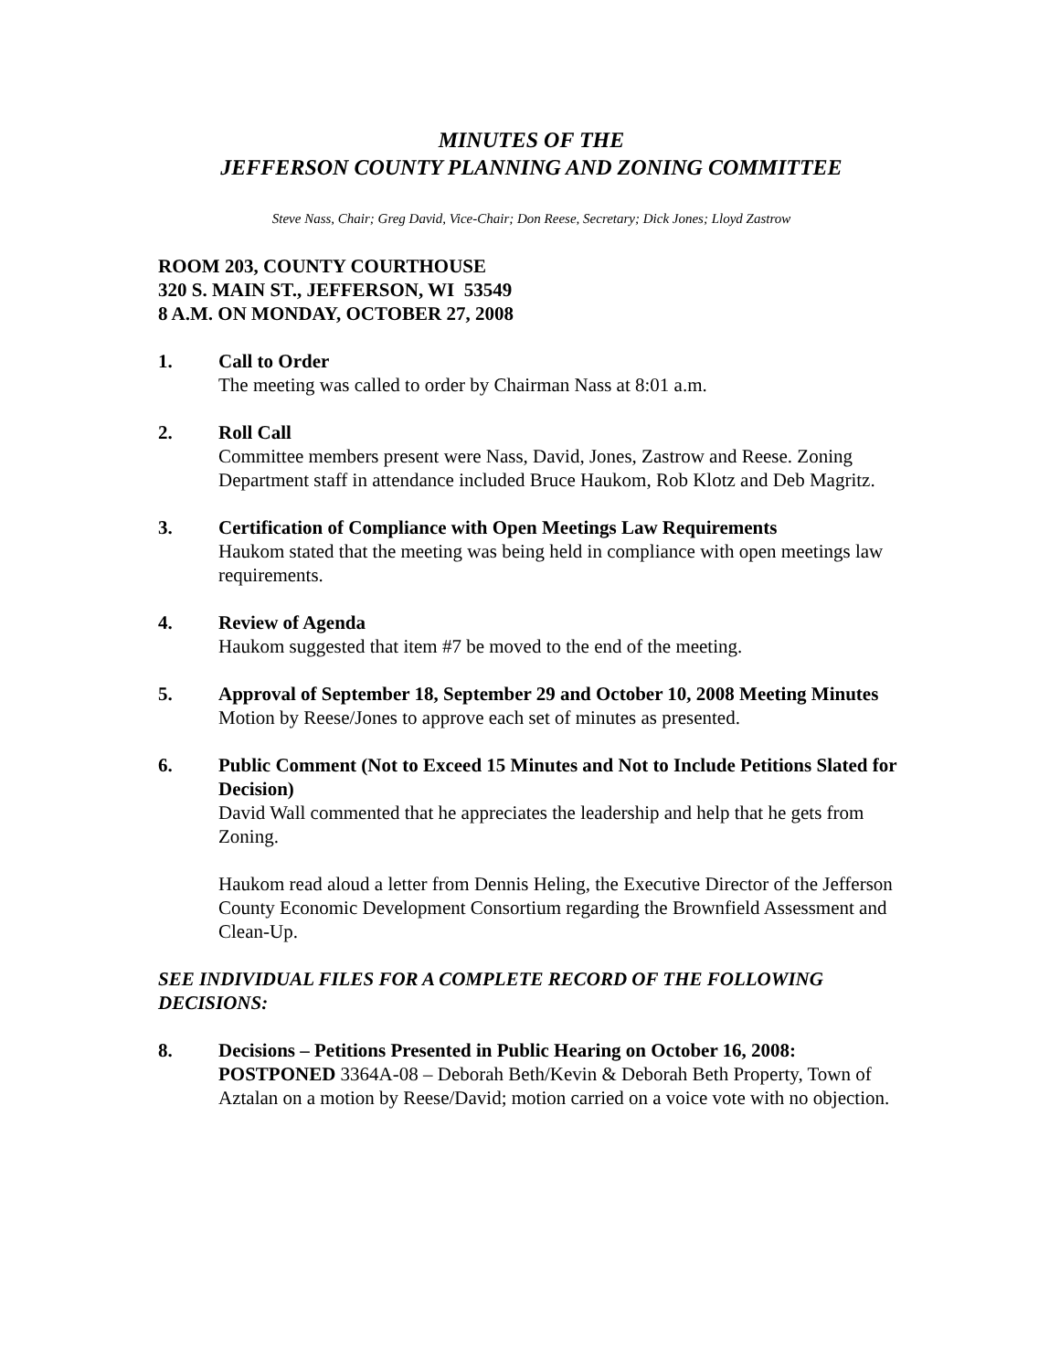MINUTES OF THE
JEFFERSON COUNTY PLANNING AND ZONING COMMITTEE
Steve Nass, Chair; Greg David, Vice-Chair; Don Reese, Secretary; Dick Jones; Lloyd Zastrow
ROOM 203, COUNTY COURTHOUSE
320 S. MAIN ST., JEFFERSON, WI 53549
8 A.M. ON MONDAY, OCTOBER 27, 2008
1. Call to Order
The meeting was called to order by Chairman Nass at 8:01 a.m.
2. Roll Call
Committee members present were Nass, David, Jones, Zastrow and Reese. Zoning Department staff in attendance included Bruce Haukom, Rob Klotz and Deb Magritz.
3. Certification of Compliance with Open Meetings Law Requirements
Haukom stated that the meeting was being held in compliance with open meetings law requirements.
4. Review of Agenda
Haukom suggested that item #7 be moved to the end of the meeting.
5. Approval of September 18, September 29 and October 10, 2008 Meeting Minutes
Motion by Reese/Jones to approve each set of minutes as presented.
6. Public Comment (Not to Exceed 15 Minutes and Not to Include Petitions Slated for Decision)
David Wall commented that he appreciates the leadership and help that he gets from Zoning.
Haukom read aloud a letter from Dennis Heling, the Executive Director of the Jefferson County Economic Development Consortium regarding the Brownfield Assessment and Clean-Up.
SEE INDIVIDUAL FILES FOR A COMPLETE RECORD OF THE FOLLOWING DECISIONS:
8. Decisions – Petitions Presented in Public Hearing on October 16, 2008:
POSTPONED 3364A-08 – Deborah Beth/Kevin & Deborah Beth Property, Town of Aztalan on a motion by Reese/David; motion carried on a voice vote with no objection.